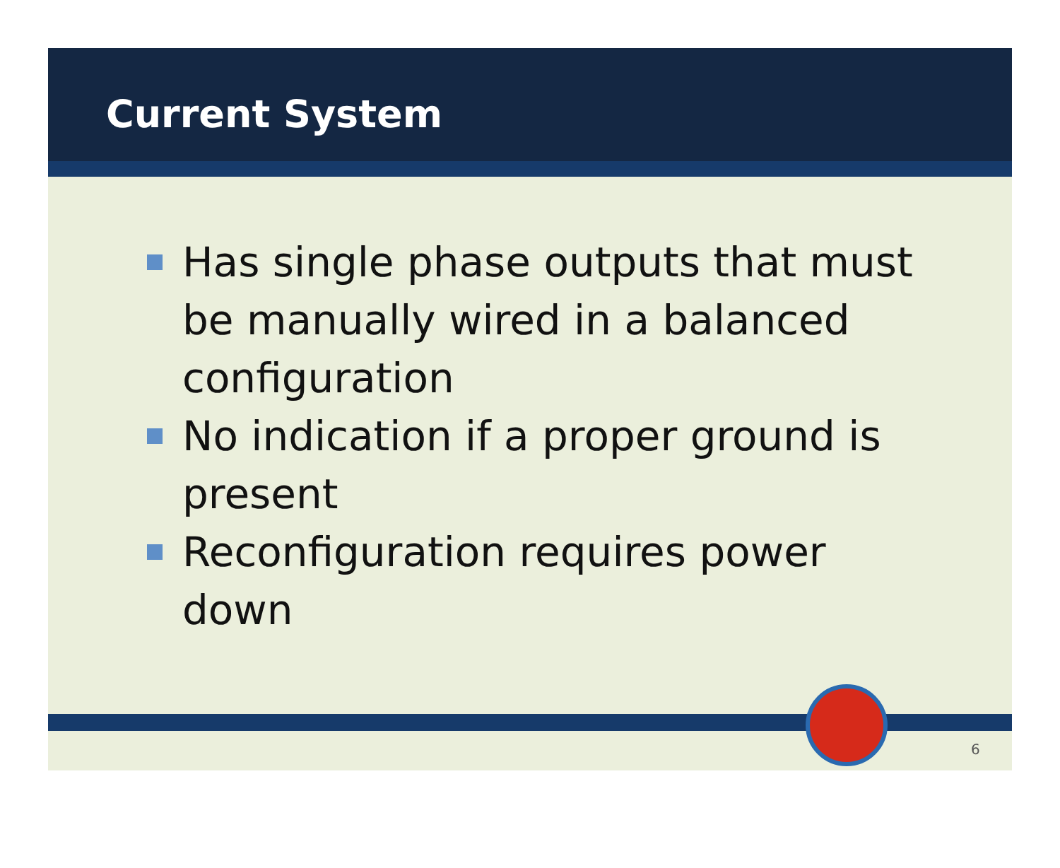Current System
Has single phase outputs that must be manually wired in a balanced configuration
No indication if a proper ground is present
Reconfiguration requires power down
6